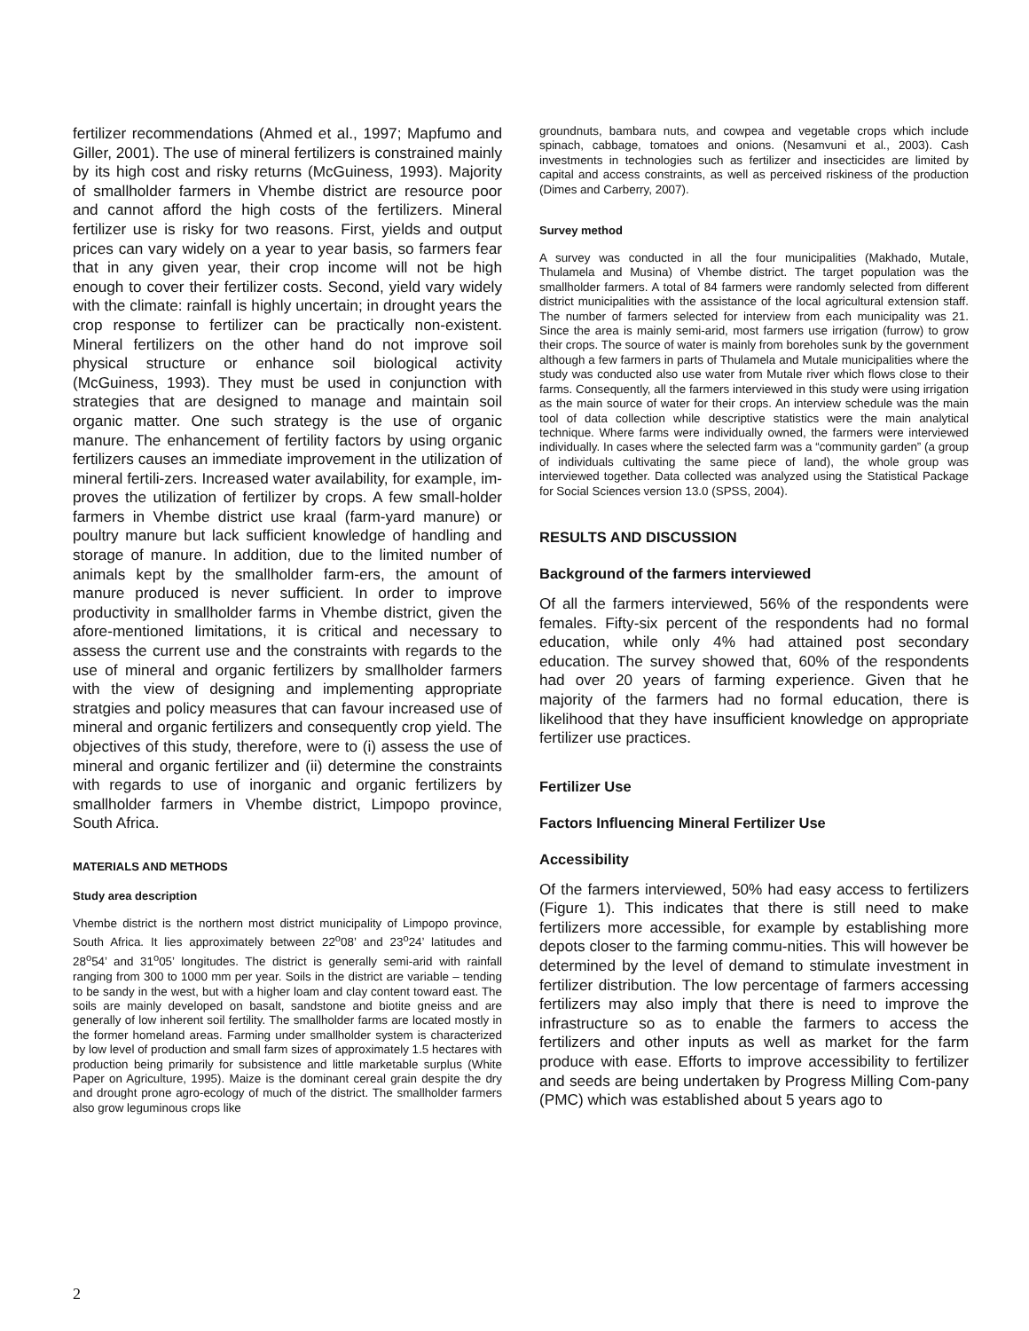fertilizer recommendations (Ahmed et al., 1997; Mapfumo and Giller, 2001). The use of mineral fertilizers is constrained mainly by its high cost and risky returns (McGuiness, 1993). Majority of smallholder farmers in Vhembe district are resource poor and cannot afford the high costs of the fertilizers. Mineral fertilizer use is risky for two reasons. First, yields and output prices can vary widely on a year to year basis, so farmers fear that in any given year, their crop income will not be high enough to cover their fertilizer costs. Second, yield vary widely with the climate: rainfall is highly uncertain; in drought years the crop response to fertilizer can be practically non-existent. Mineral fertilizers on the other hand do not improve soil physical structure or enhance soil biological activity (McGuiness, 1993). They must be used in conjunction with strategies that are designed to manage and maintain soil organic matter. One such strategy is the use of organic manure. The enhancement of fertility factors by using organic fertilizers causes an immediate improvement in the utilization of mineral fertili-zers. Increased water availability, for example, im-proves the utilization of fertilizer by crops. A few small-holder farmers in Vhembe district use kraal (farm-yard manure) or poultry manure but lack sufficient knowledge of handling and storage of manure. In addition, due to the limited number of animals kept by the smallholder farm-ers, the amount of manure produced is never sufficient. In order to improve productivity in smallholder farms in Vhembe district, given the afore-mentioned limitations, it is critical and necessary to assess the current use and the constraints with regards to the use of mineral and organic fertilizers by smallholder farmers with the view of designing and implementing appropriate stratgies and policy measures that can favour increased use of mineral and organic fertilizers and consequently crop yield. The objectives of this study, therefore, were to (i) assess the use of mineral and organic fertilizer and (ii) determine the constraints with regards to use of inorganic and organic fertilizers by smallholder farmers in Vhembe district, Limpopo province, South Africa.
MATERIALS AND METHODS
Study area description
Vhembe district is the northern most district municipality of Limpopo province, South Africa. It lies approximately between 22<sup>o</sup>08’ and 23<sup>o</sup>24’ latitudes and 28<sup>o</sup>54’ and 31<sup>o</sup>05’ longitudes. The district is generally semi-arid with rainfall ranging from 300 to 1000 mm per year. Soils in the district are variable – tending to be sandy in the west, but with a higher loam and clay content toward east. The soils are mainly developed on basalt, sandstone and biotite gneiss and are generally of low inherent soil fertility. The smallholder farms are located mostly in the former homeland areas. Farming under smallholder system is characterized by low level of production and small farm sizes of approximately 1.5 hectares with production being primarily for subsistence and little marketable surplus (White Paper on Agriculture, 1995). Maize is the dominant cereal grain despite the dry and drought prone agro-ecology of much of the district. The smallholder farmers also grow leguminous crops like
groundnuts, bambara nuts, and cowpea and vegetable crops which include spinach, cabbage, tomatoes and onions. (Nesamvuni et al., 2003). Cash investments in technologies such as fertilizer and insecticides are limited by capital and access constraints, as well as perceived riskiness of the production (Dimes and Carberry, 2007).
Survey method
A survey was conducted in all the four municipalities (Makhado, Mutale, Thulamela and Musina) of Vhembe district. The target population was the smallholder farmers. A total of 84 farmers were randomly selected from different district municipalities with the assistance of the local agricultural extension staff. The number of farmers selected for interview from each municipality was 21. Since the area is mainly semi-arid, most farmers use irrigation (furrow) to grow their crops. The source of water is mainly from boreholes sunk by the government although a few farmers in parts of Thulamela and Mutale municipalities where the study was conducted also use water from Mutale river which flows close to their farms. Consequently, all the farmers interviewed in this study were using irrigation as the main source of water for their crops. An interview schedule was the main tool of data collection while descriptive statistics were the main analytical technique. Where farms were individually owned, the farmers were interviewed individually. In cases where the selected farm was a “community garden” (a group of individuals cultivating the same piece of land), the whole group was interviewed together. Data collected was analyzed using the Statistical Package for Social Sciences version 13.0 (SPSS, 2004).
RESULTS AND DISCUSSION
Background of the farmers interviewed
Of all the farmers interviewed, 56% of the respondents were females. Fifty-six percent of the respondents had no formal education, while only 4% had attained post secondary education. The survey showed that, 60% of the respondents had over 20 years of farming experience. Given that he majority of the farmers had no formal education, there is likelihood that they have insufficient knowledge on appropriate fertilizer use practices.
Fertilizer Use
Factors Influencing Mineral Fertilizer Use
Accessibility
Of the farmers interviewed, 50% had easy access to fertilizers (Figure 1). This indicates that there is still need to make fertilizers more accessible, for example by establishing more depots closer to the farming commu-nities. This will however be determined by the level of demand to stimulate investment in fertilizer distribution. The low percentage of farmers accessing fertilizers may also imply that there is need to improve the infrastructure so as to enable the farmers to access the fertilizers and other inputs as well as market for the farm produce with ease. Efforts to improve accessibility to fertilizer and seeds are being undertaken by Progress Milling Com-pany (PMC) which was established about 5 years ago to
2